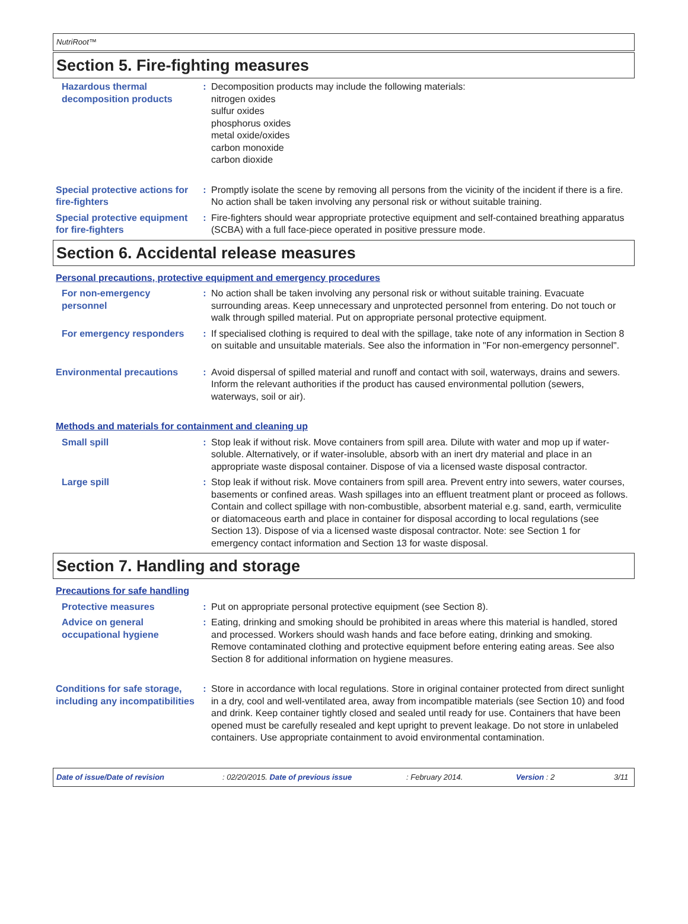NutriRoot™
Section 5. Fire-fighting measures
Hazardous thermal decomposition products
: Decomposition products may include the following materials:
nitrogen oxides
sulfur oxides
phosphorus oxides
metal oxide/oxides
carbon monoxide
carbon dioxide
Special protective actions for fire-fighters
: Promptly isolate the scene by removing all persons from the vicinity of the incident if there is a fire. No action shall be taken involving any personal risk or without suitable training.
Special protective equipment for fire-fighters
: Fire-fighters should wear appropriate protective equipment and self-contained breathing apparatus (SCBA) with a full face-piece operated in positive pressure mode.
Section 6. Accidental release measures
Personal precautions, protective equipment and emergency procedures
For non-emergency personnel
: No action shall be taken involving any personal risk or without suitable training. Evacuate surrounding areas. Keep unnecessary and unprotected personnel from entering. Do not touch or walk through spilled material. Put on appropriate personal protective equipment.
For emergency responders
: If specialised clothing is required to deal with the spillage, take note of any information in Section 8 on suitable and unsuitable materials. See also the information in "For non-emergency personnel".
Environmental precautions : Avoid dispersal of spilled material and runoff and contact with soil, waterways, drains and sewers. Inform the relevant authorities if the product has caused environmental pollution (sewers, waterways, soil or air).
Methods and materials for containment and cleaning up
Small spill : Stop leak if without risk. Move containers from spill area. Dilute with water and mop up if water-soluble. Alternatively, or if water-insoluble, absorb with an inert dry material and place in an appropriate waste disposal container. Dispose of via a licensed waste disposal contractor.
Large spill : Stop leak if without risk. Move containers from spill area. Prevent entry into sewers, water courses, basements or confined areas. Wash spillages into an effluent treatment plant or proceed as follows. Contain and collect spillage with non-combustible, absorbent material e.g. sand, earth, vermiculite or diatomaceous earth and place in container for disposal according to local regulations (see Section 13). Dispose of via a licensed waste disposal contractor. Note: see Section 1 for emergency contact information and Section 13 for waste disposal.
Section 7. Handling and storage
Precautions for safe handling
Protective measures : Put on appropriate personal protective equipment (see Section 8).
Advice on general occupational hygiene
: Eating, drinking and smoking should be prohibited in areas where this material is handled, stored and processed. Workers should wash hands and face before eating, drinking and smoking. Remove contaminated clothing and protective equipment before entering eating areas. See also Section 8 for additional information on hygiene measures.
Conditions for safe storage, including any incompatibilities
: Store in accordance with local regulations. Store in original container protected from direct sunlight in a dry, cool and well-ventilated area, away from incompatible materials (see Section 10) and food and drink. Keep container tightly closed and sealed until ready for use. Containers that have been opened must be carefully resealed and kept upright to prevent leakage. Do not store in unlabeled containers. Use appropriate containment to avoid environmental contamination.
Date of issue/Date of revision: 02/20/2015. Date of previous issue: February 2014. Version : 2 3/11